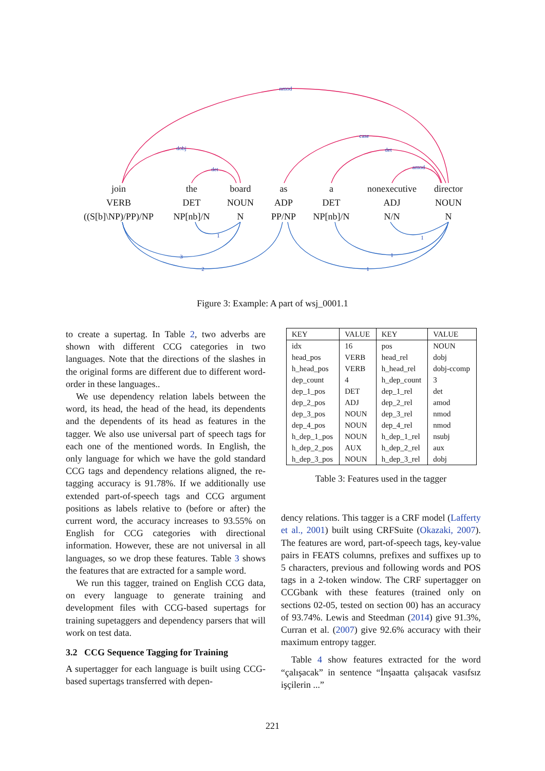nmod
dobj
det
case
det
amod
1
3
2
1
1
1
join
VERB
((S[b]\NP)/PP)/NP
the
DET
NP[nb]/N
board
NOUN
N
as
ADP
PP/NP
a
DET
NP[nb]/N
nonexecutive
ADJ
N/N
director
NOUN
N
Figure 3: Example: A part of wsj_0001.1
to create a supertag. In Table 2, two adverbs are shown with different CCG categories in two languages. Note that the directions of the slashes in the original forms are different due to different word-order in these languages..
We use dependency relation labels between the word, its head, the head of the head, its dependents and the dependents of its head as features in the tagger. We also use universal part of speech tags for each one of the mentioned words. In English, the only language for which we have the gold standard CCG tags and dependency relations aligned, the re-tagging accuracy is 91.78%. If we additionally use extended part-of-speech tags and CCG argument positions as labels relative to (before or after) the current word, the accuracy increases to 93.55% on English for CCG categories with directional information. However, these are not universal in all languages, so we drop these features. Table 3 shows the features that are extracted for a sample word.
We run this tagger, trained on English CCG data, on every language to generate training and development files with CCG-based supertags for training supetaggers and dependency parsers that will work on test data.
3.2 CCG Sequence Tagging for Training
A supertagger for each language is built using CCG-based supertags transferred with depen-
| KEY | VALUE | KEY | VALUE |
| --- | --- | --- | --- |
| idx | 16 | pos | NOUN |
| head_pos | VERB | head_rel | dobj |
| h_head_pos | VERB | h_head_rel | dobj-ccomp |
| dep_count | 4 | h_dep_count | 3 |
| dep_1_pos | DET | dep_1_rel | det |
| dep_2_pos | ADJ | dep_2_rel | amod |
| dep_3_pos | NOUN | dep_3_rel | nmod |
| dep_4_pos | NOUN | dep_4_rel | nmod |
| h_dep_1_pos | NOUN | h_dep_1_rel | nsubj |
| h_dep_2_pos | AUX | h_dep_2_rel | aux |
| h_dep_3_pos | NOUN | h_dep_3_rel | dobj |
Table 3: Features used in the tagger
dency relations. This tagger is a CRF model (Lafferty et al., 2001) built using CRFSuite (Okazaki, 2007). The features are word, part-of-speech tags, key-value pairs in FEATS columns, prefixes and suffixes up to 5 characters, previous and following words and POS tags in a 2-token window. The CRF supertagger on CCGbank with these features (trained only on sections 02-05, tested on section 00) has an accuracy of 93.74%. Lewis and Steedman (2014) give 91.3%, Curran et al. (2007) give 92.6% accuracy with their maximum entropy tagger.
Table 4 show features extracted for the word “çalışacak” in sentence “İnşaatta çalışacak vasıfsız işçilerin ...”
221